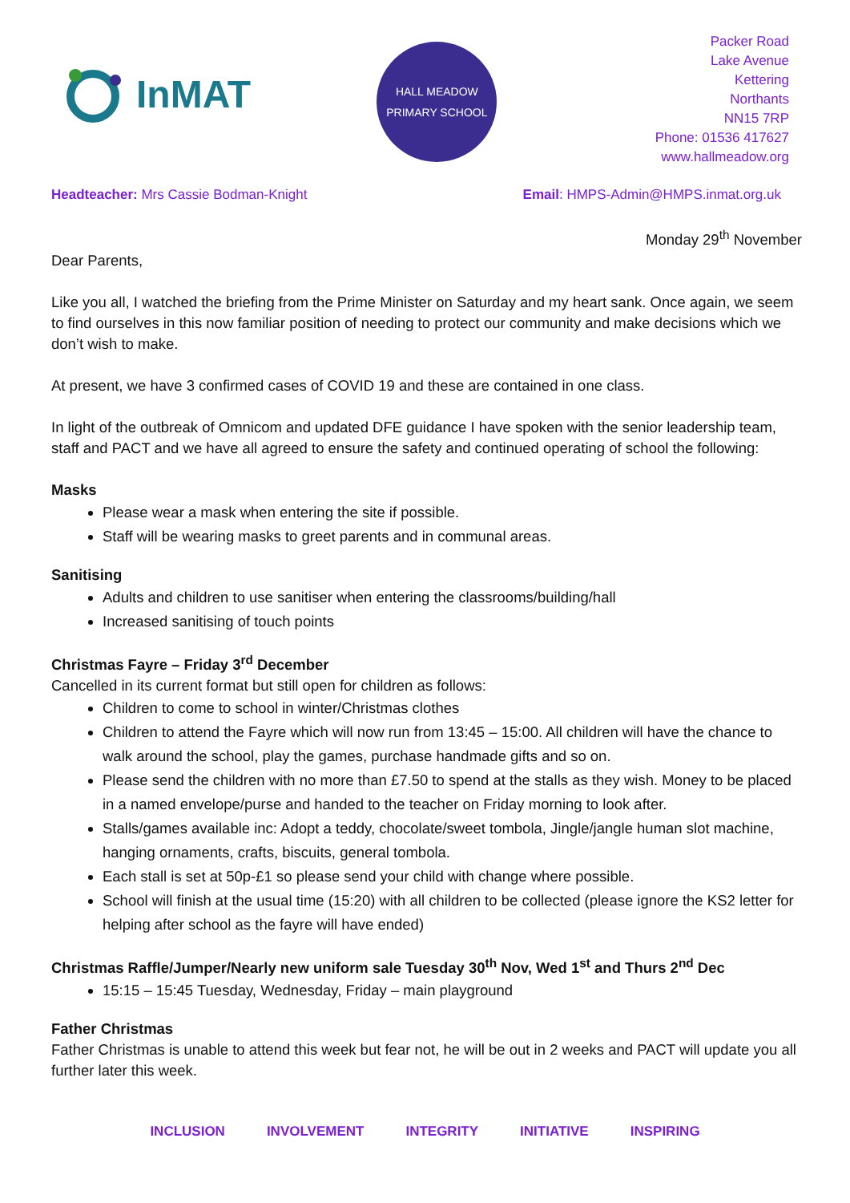InMAT
HALL MEADOW
PRIMARY SCHOOL
Packer Road
Lake Avenue
Kettering
Northants
NN15 7RP
Phone: 01536 417627
www.hallmeadow.org
Headteacher: Mrs Cassie Bodman-Knight Email: HMPS-Admin@HMPS.inmat.org.uk
Monday 29<sup>th</sup> November
Dear Parents,
Like you all, I watched the briefing from the Prime Minister on Saturday and my heart sank. Once again, we seem to find ourselves in this now familiar position of needing to protect our community and make decisions which we don’t wish to make.
At present, we have 3 confirmed cases of COVID 19 and these are contained in one class.
In light of the outbreak of Omnicom and updated DFE guidance I have spoken with the senior leadership team, staff and PACT and we have all agreed to ensure the safety and continued operating of school the following:
Masks
Please wear a mask when entering the site if possible.
Staff will be wearing masks to greet parents and in communal areas.
Sanitising
Adults and children to use sanitiser when entering the classrooms/building/hall
Increased sanitising of touch points
Christmas Fayre – Friday 3<sup>rd</sup> December
Cancelled in its current format but still open for children as follows:
Children to come to school in winter/Christmas clothes
Children to attend the Fayre which will now run from 13:45 – 15:00. All children will have the chance to walk around the school, play the games, purchase handmade gifts and so on.
Please send the children with no more than £7.50 to spend at the stalls as they wish. Money to be placed in a named envelope/purse and handed to the teacher on Friday morning to look after.
Stalls/games available inc: Adopt a teddy, chocolate/sweet tombola, Jingle/jangle human slot machine, hanging ornaments, crafts, biscuits, general tombola.
Each stall is set at 50p-£1 so please send your child with change where possible.
School will finish at the usual time (15:20) with all children to be collected (please ignore the KS2 letter for helping after school as the fayre will have ended)
Christmas Raffle/Jumper/Nearly new uniform sale Tuesday 30<sup>th</sup> Nov, Wed 1<sup>st</sup> and Thurs 2<sup>nd</sup> Dec
15:15 – 15:45 Tuesday, Wednesday, Friday – main playground
Father Christmas
Father Christmas is unable to attend this week but fear not, he will be out in 2 weeks and PACT will update you all further later this week.
INCLUSION INVOLVEMENT INTEGRITY INITIATIVE INSPIRING